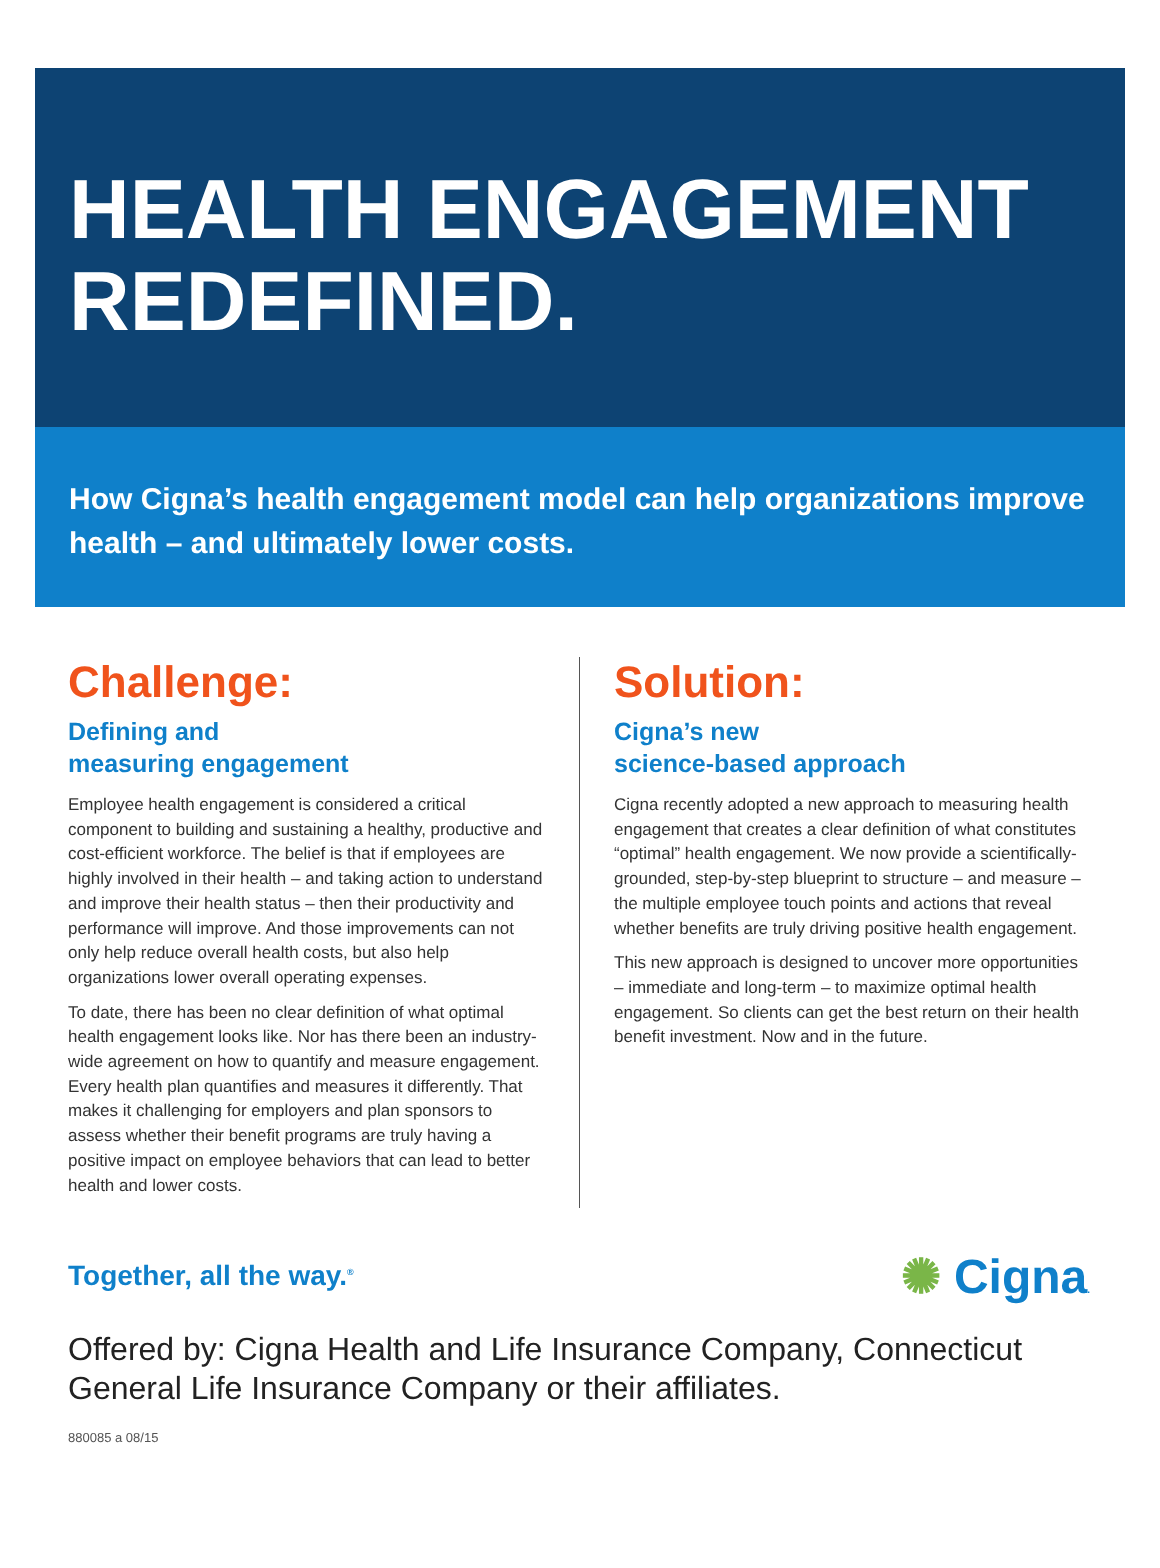HEALTH ENGAGEMENT REDEFINED.
How Cigna’s health engagement model can help organizations improve health – and ultimately lower costs.
Challenge:
Defining and
measuring engagement
Employee health engagement is considered a critical component to building and sustaining a healthy, productive and cost-efficient workforce. The belief is that if employees are highly involved in their health – and taking action to understand and improve their health status – then their productivity and performance will improve. And those improvements can not only help reduce overall health costs, but also help organizations lower overall operating expenses.
To date, there has been no clear definition of what optimal health engagement looks like. Nor has there been an industry-wide agreement on how to quantify and measure engagement. Every health plan quantifies and measures it differently. That makes it challenging for employers and plan sponsors to assess whether their benefit programs are truly having a positive impact on employee behaviors that can lead to better health and lower costs.
Solution:
Cigna’s new
science-based approach
Cigna recently adopted a new approach to measuring health engagement that creates a clear definition of what constitutes “optimal” health engagement. We now provide a scientifically-grounded, step-by-step blueprint to structure – and measure – the multiple employee touch points and actions that reveal whether benefits are truly driving positive health engagement.
This new approach is designed to uncover more opportunities – immediate and long-term – to maximize optimal health engagement. So clients can get the best return on their health benefit investment. Now and in the future.
Together, all the way.<sup>®</sup>
✺ Cigna.
Offered by: Cigna Health and Life Insurance Company, Connecticut
General Life Insurance Company or their affiliates.
880085 a 08/15